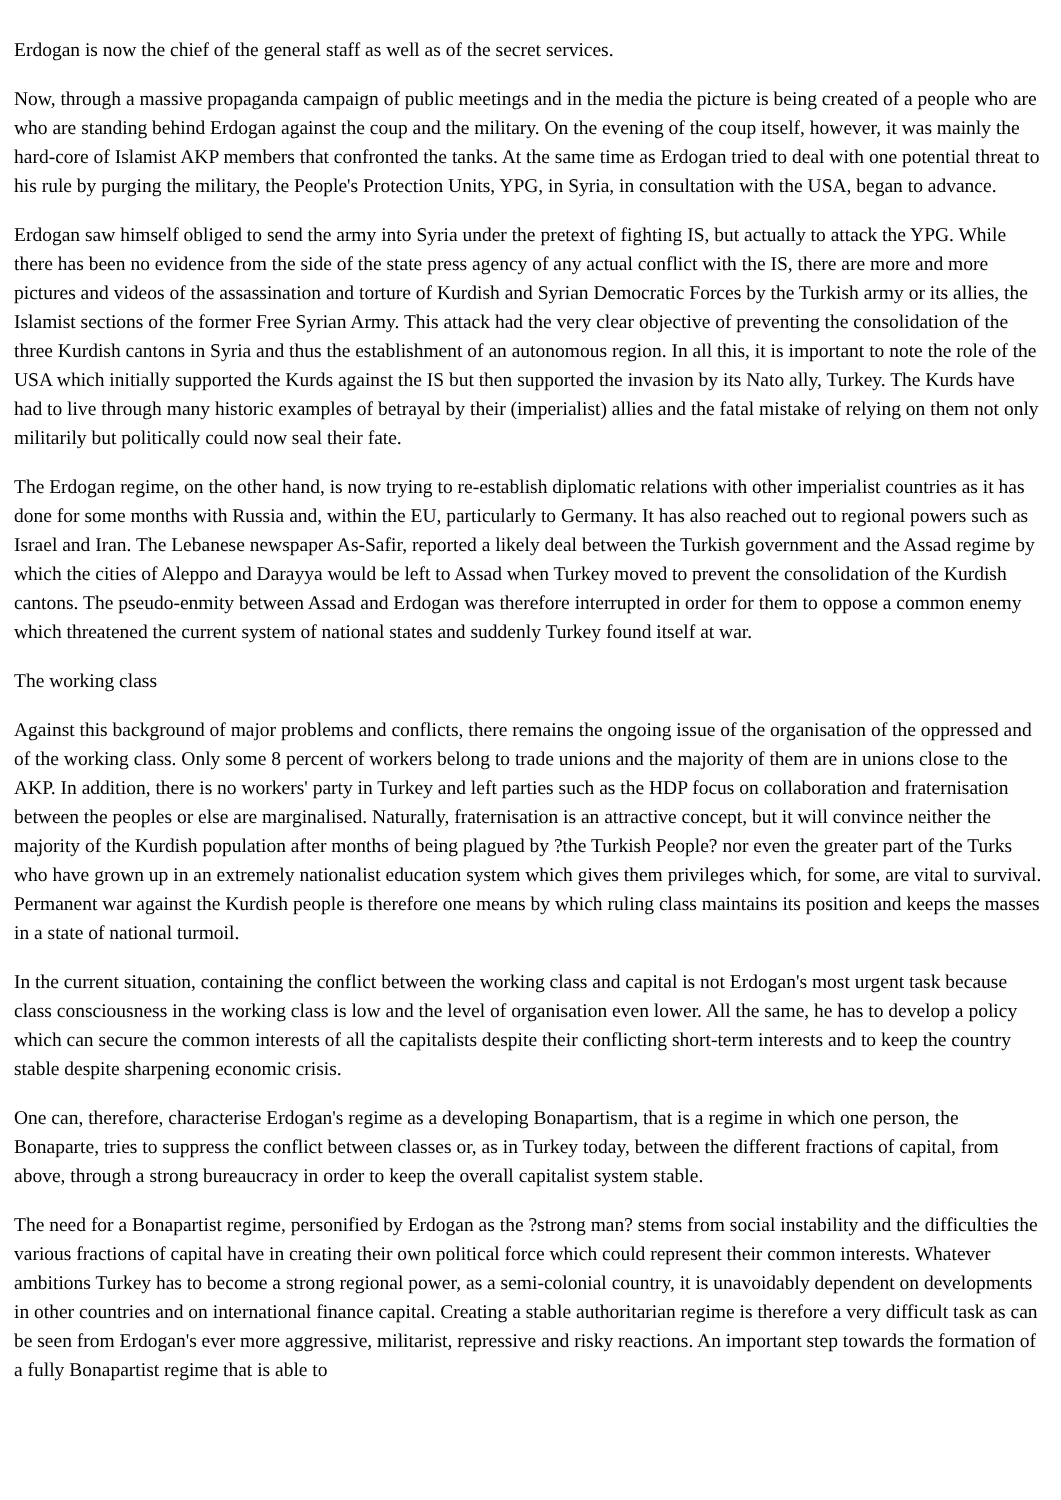Erdogan is now the chief of the general staff as well as of the secret services.
Now, through a massive propaganda campaign of public meetings and in the media the picture is being created of a people who are who are standing behind Erdogan against the coup and the military. On the evening of the coup itself, however, it was mainly the hard-core of Islamist AKP members that confronted the tanks. At the same time as Erdogan tried to deal with one potential threat to his rule by purging the military, the People's Protection Units, YPG, in Syria, in consultation with the USA, began to advance.
Erdogan saw himself obliged to send the army into Syria under the pretext of fighting IS, but actually to attack the YPG. While there has been no evidence from the side of the state press agency of any actual conflict with the IS, there are more and more pictures and videos of the assassination and torture of Kurdish and Syrian Democratic Forces by the Turkish army or its allies, the Islamist sections of the former Free Syrian Army. This attack had the very clear objective of preventing the consolidation of the three Kurdish cantons in Syria and thus the establishment of an autonomous region. In all this, it is important to note the role of the USA which initially supported the Kurds against the IS but then supported the invasion by its Nato ally, Turkey. The Kurds have had to live through many historic examples of betrayal by their (imperialist) allies and the fatal mistake of relying on them not only militarily but politically could now seal their fate.
The Erdogan regime, on the other hand, is now trying to re-establish diplomatic relations with other imperialist countries as it has done for some months with Russia and, within the EU, particularly to Germany. It has also reached out to regional powers such as Israel and Iran. The Lebanese newspaper As-Safir, reported a likely deal between the Turkish government and the Assad regime by which the cities of Aleppo and Darayya would be left to Assad when Turkey moved to prevent the consolidation of the Kurdish cantons. The pseudo-enmity between Assad and Erdogan was therefore interrupted in order for them to oppose a common enemy which threatened the current system of national states and suddenly Turkey found itself at war.
The working class
Against this background of major problems and conflicts, there remains the ongoing issue of the organisation of the oppressed and of the working class. Only some 8 percent of workers belong to trade unions and the majority of them are in unions close to the AKP. In addition, there is no workers' party in Turkey and left parties such as the HDP focus on collaboration and fraternisation between the peoples or else are marginalised. Naturally, fraternisation is an attractive concept, but it will convince neither the majority of the Kurdish population after months of being plagued by ?the Turkish People? nor even the greater part of the Turks who have grown up in an extremely nationalist education system which gives them privileges which, for some, are vital to survival. Permanent war against the Kurdish people is therefore one means by which ruling class maintains its position and keeps the masses in a state of national turmoil.
In the current situation, containing the conflict between the working class and capital is not Erdogan's most urgent task because class consciousness in the working class is low and the level of organisation even lower. All the same, he has to develop a policy which can secure the common interests of all the capitalists despite their conflicting short-term interests and to keep the country stable despite sharpening economic crisis.
One can, therefore, characterise Erdogan's regime as a developing Bonapartism, that is a regime in which one person, the Bonaparte, tries to suppress the conflict between classes or, as in Turkey today, between the different fractions of capital, from above, through a strong bureaucracy in order to keep the overall capitalist system stable.
The need for a Bonapartist regime, personified by Erdogan as the ?strong man? stems from social instability and the difficulties the various fractions of capital have in creating their own political force which could represent their common interests. Whatever ambitions Turkey has to become a strong regional power, as a semi-colonial country, it is unavoidably dependent on developments in other countries and on international finance capital. Creating a stable authoritarian regime is therefore a very difficult task as can be seen from Erdogan's ever more aggressive, militarist, repressive and risky reactions. An important step towards the formation of a fully Bonapartist regime that is able to